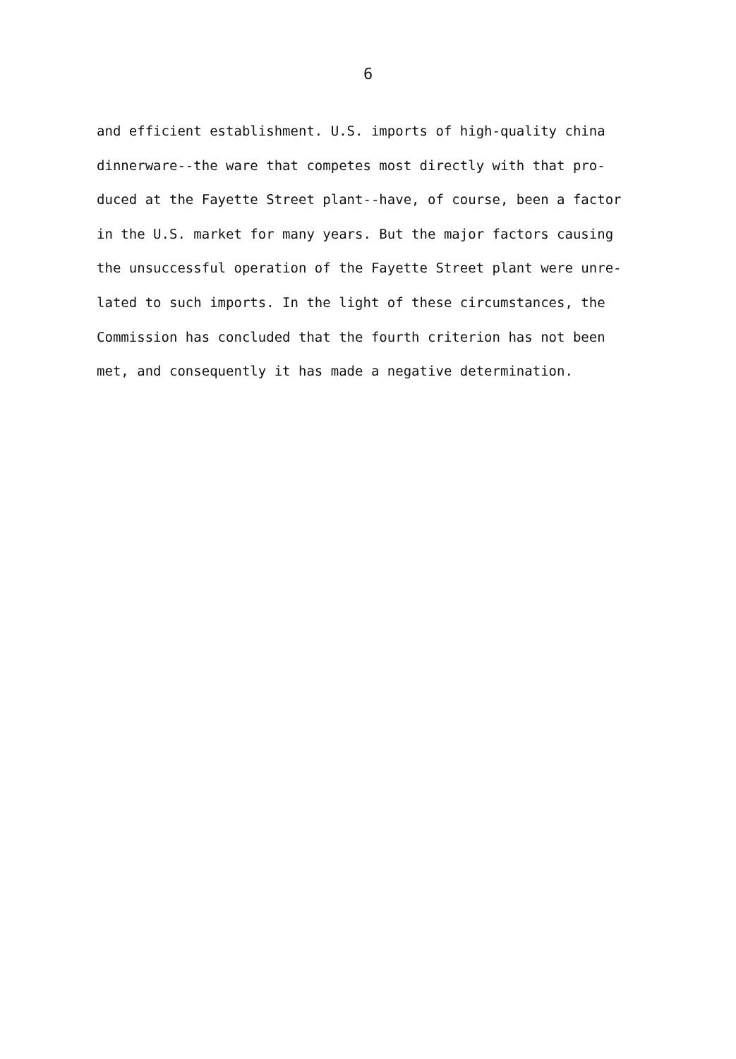6
and efficient establishment. U.S. imports of high-quality china
dinnerware--the ware that competes most directly with that pro-
duced at the Fayette Street plant--have, of course, been a factor
in the U.S. market for many years. But the major factors causing
the unsuccessful operation of the Fayette Street plant were unre-
lated to such imports. In the light of these circumstances, the
Commission has concluded that the fourth criterion has not been
met, and consequently it has made a negative determination.